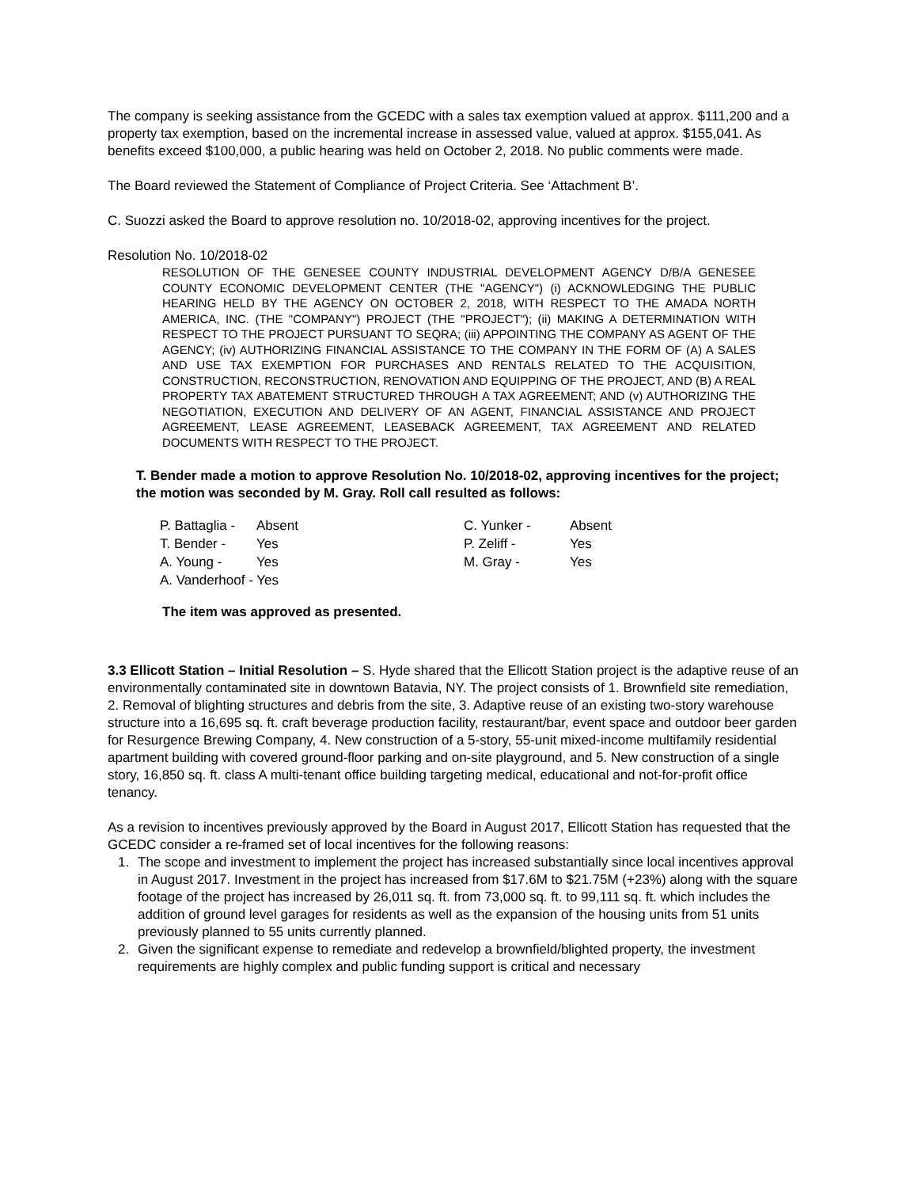The company is seeking assistance from the GCEDC with a sales tax exemption valued at approx. $111,200 and a property tax exemption, based on the incremental increase in assessed value, valued at approx. $155,041. As benefits exceed $100,000, a public hearing was held on October 2, 2018. No public comments were made.
The Board reviewed the Statement of Compliance of Project Criteria. See ‘Attachment B’.
C. Suozzi asked the Board to approve resolution no. 10/2018-02, approving incentives for the project.
Resolution No. 10/2018-02
RESOLUTION OF THE GENESEE COUNTY INDUSTRIAL DEVELOPMENT AGENCY D/B/A GENESEE COUNTY ECONOMIC DEVELOPMENT CENTER (THE "AGENCY") (i) ACKNOWLEDGING THE PUBLIC HEARING HELD BY THE AGENCY ON OCTOBER 2, 2018, WITH RESPECT TO THE AMADA NORTH AMERICA, INC. (THE "COMPANY") PROJECT (THE "PROJECT"); (ii) MAKING A DETERMINATION WITH RESPECT TO THE PROJECT PURSUANT TO SEQRA; (iii) APPOINTING THE COMPANY AS AGENT OF THE AGENCY; (iv) AUTHORIZING FINANCIAL ASSISTANCE TO THE COMPANY IN THE FORM OF (A) A SALES AND USE TAX EXEMPTION FOR PURCHASES AND RENTALS RELATED TO THE ACQUISITION, CONSTRUCTION, RECONSTRUCTION, RENOVATION AND EQUIPPING OF THE PROJECT, AND (B) A REAL PROPERTY TAX ABATEMENT STRUCTURED THROUGH A TAX AGREEMENT; AND (v) AUTHORIZING THE NEGOTIATION, EXECUTION AND DELIVERY OF AN AGENT, FINANCIAL ASSISTANCE AND PROJECT AGREEMENT, LEASE AGREEMENT, LEASEBACK AGREEMENT, TAX AGREEMENT AND RELATED DOCUMENTS WITH RESPECT TO THE PROJECT.
T. Bender made a motion to approve Resolution No. 10/2018-02, approving incentives for the project; the motion was seconded by M. Gray. Roll call resulted as follows:
| P. Battaglia - | Absent | C. Yunker - | Absent |
| T. Bender - | Yes | P. Zeliff - | Yes |
| A. Young - | Yes | M. Gray - | Yes |
| A. Vanderhoof - Yes | | | |
The item was approved as presented.
3.3 Ellicott Station – Initial Resolution – S. Hyde shared that the Ellicott Station project is the adaptive reuse of an environmentally contaminated site in downtown Batavia, NY. The project consists of 1. Brownfield site remediation, 2. Removal of blighting structures and debris from the site, 3. Adaptive reuse of an existing two-story warehouse structure into a 16,695 sq. ft. craft beverage production facility, restaurant/bar, event space and outdoor beer garden for Resurgence Brewing Company, 4. New construction of a 5-story, 55-unit mixed-income multifamily residential apartment building with covered ground-floor parking and on-site playground, and 5. New construction of a single story, 16,850 sq. ft. class A multi-tenant office building targeting medical, educational and not-for-profit office tenancy.
As a revision to incentives previously approved by the Board in August 2017, Ellicott Station has requested that the GCEDC consider a re-framed set of local incentives for the following reasons:
1. The scope and investment to implement the project has increased substantially since local incentives approval in August 2017. Investment in the project has increased from $17.6M to $21.75M (+23%) along with the square footage of the project has increased by 26,011 sq. ft. from 73,000 sq. ft. to 99,111 sq. ft. which includes the addition of ground level garages for residents as well as the expansion of the housing units from 51 units previously planned to 55 units currently planned.
2. Given the significant expense to remediate and redevelop a brownfield/blighted property, the investment requirements are highly complex and public funding support is critical and necessary